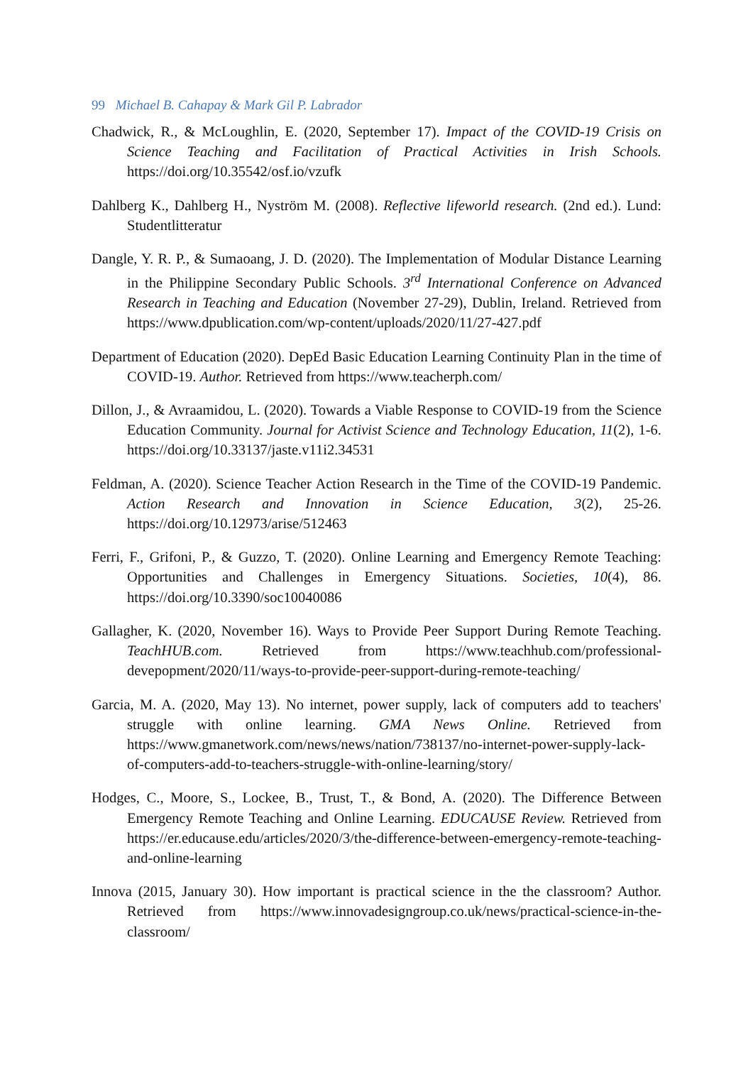99 Michael B. Cahapay & Mark Gil P. Labrador
Chadwick, R., & McLoughlin, E. (2020, September 17). Impact of the COVID-19 Crisis on Science Teaching and Facilitation of Practical Activities in Irish Schools. https://doi.org/10.35542/osf.io/vzufk
Dahlberg K., Dahlberg H., Nyström M. (2008). Reflective lifeworld research. (2nd ed.). Lund: Studentlitteratur
Dangle, Y. R. P., & Sumaoang, J. D. (2020). The Implementation of Modular Distance Learning in the Philippine Secondary Public Schools. 3<sup>rd</sup> International Conference on Advanced Research in Teaching and Education (November 27-29), Dublin, Ireland. Retrieved from https://www.dpublication.com/wp-content/uploads/2020/11/27-427.pdf
Department of Education (2020). DepEd Basic Education Learning Continuity Plan in the time of COVID-19. Author. Retrieved from https://www.teacherph.com/
Dillon, J., & Avraamidou, L. (2020). Towards a Viable Response to COVID-19 from the Science Education Community. Journal for Activist Science and Technology Education, 11(2), 1-6. https://doi.org/10.33137/jaste.v11i2.34531
Feldman, A. (2020). Science Teacher Action Research in the Time of the COVID-19 Pandemic. Action Research and Innovation in Science Education, 3(2), 25-26. https://doi.org/10.12973/arise/512463
Ferri, F., Grifoni, P., & Guzzo, T. (2020). Online Learning and Emergency Remote Teaching: Opportunities and Challenges in Emergency Situations. Societies, 10(4), 86. https://doi.org/10.3390/soc10040086
Gallagher, K. (2020, November 16). Ways to Provide Peer Support During Remote Teaching. TeachHUB.com. Retrieved from https://www.teachhub.com/professional-devepopment/2020/11/ways-to-provide-peer-support-during-remote-teaching/
Garcia, M. A. (2020, May 13). No internet, power supply, lack of computers add to teachers' struggle with online learning. GMA News Online. Retrieved from https://www.gmanetwork.com/news/news/nation/738137/no-internet-power-supply-lack-of-computers-add-to-teachers-struggle-with-online-learning/story/
Hodges, C., Moore, S., Lockee, B., Trust, T., & Bond, A. (2020). The Difference Between Emergency Remote Teaching and Online Learning. EDUCAUSE Review. Retrieved from https://er.educause.edu/articles/2020/3/the-difference-between-emergency-remote-teaching-and-online-learning
Innova (2015, January 30). How important is practical science in the the classroom? Author. Retrieved from https://www.innovadesigngroup.co.uk/news/practical-science-in-the-classroom/